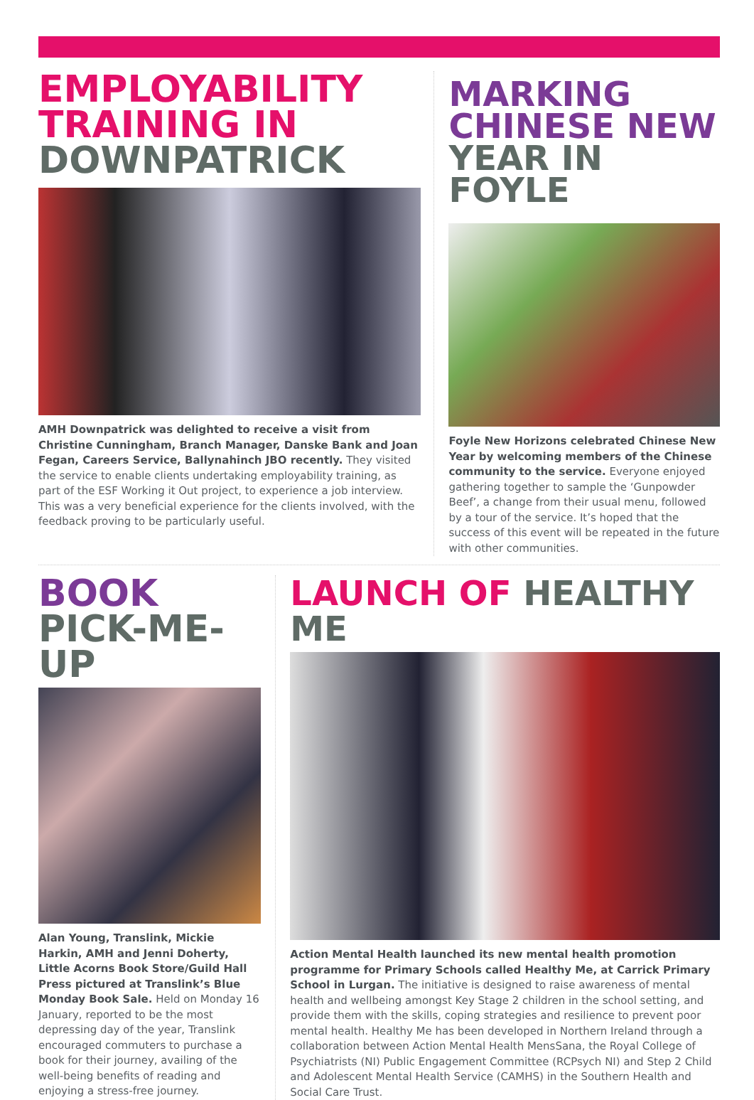EMPLOYABILITY
TRAINING IN
DOWNPATRICK
AMH Downpatrick was delighted to receive a visit from Christine Cunningham, Branch Manager, Danske Bank and Joan Fegan, Careers Service, Ballynahinch JBO recently. They visited the service to enable clients undertaking employability training, as part of the ESF Working it Out project, to experience a job interview. This was a very beneficial experience for the clients involved, with the feedback proving to be particularly useful.
MARKING
CHINESE NEW
YEAR IN FOYLE
Foyle New Horizons celebrated Chinese New Year by welcoming members of the Chinese community to the service. Everyone enjoyed gathering together to sample the ‘Gunpowder Beef’, a change from their usual menu, followed by a tour of the service. It’s hoped that the success of this event will be repeated in the future with other communities.
BOOK
PICK-ME-UP
Alan Young, Translink, Mickie Harkin, AMH and Jenni Doherty, Little Acorns Book Store/Guild Hall Press pictured at Translink’s Blue Monday Book Sale. Held on Monday 16 January, reported to be the most depressing day of the year, Translink encouraged commuters to purchase a book for their journey, availing of the well-being benefits of reading and enjoying a stress-free journey.
LAUNCH OF HEALTHY ME
Action Mental Health launched its new mental health promotion programme for Primary Schools called Healthy Me, at Carrick Primary School in Lurgan. The initiative is designed to raise awareness of mental health and wellbeing amongst Key Stage 2 children in the school setting, and provide them with the skills, coping strategies and resilience to prevent poor mental health. Healthy Me has been developed in Northern Ireland through a collaboration between Action Mental Health MensSana, the Royal College of Psychiatrists (NI) Public Engagement Committee (RCPsych NI) and Step 2 Child and Adolescent Mental Health Service (CAMHS) in the Southern Health and Social Care Trust.